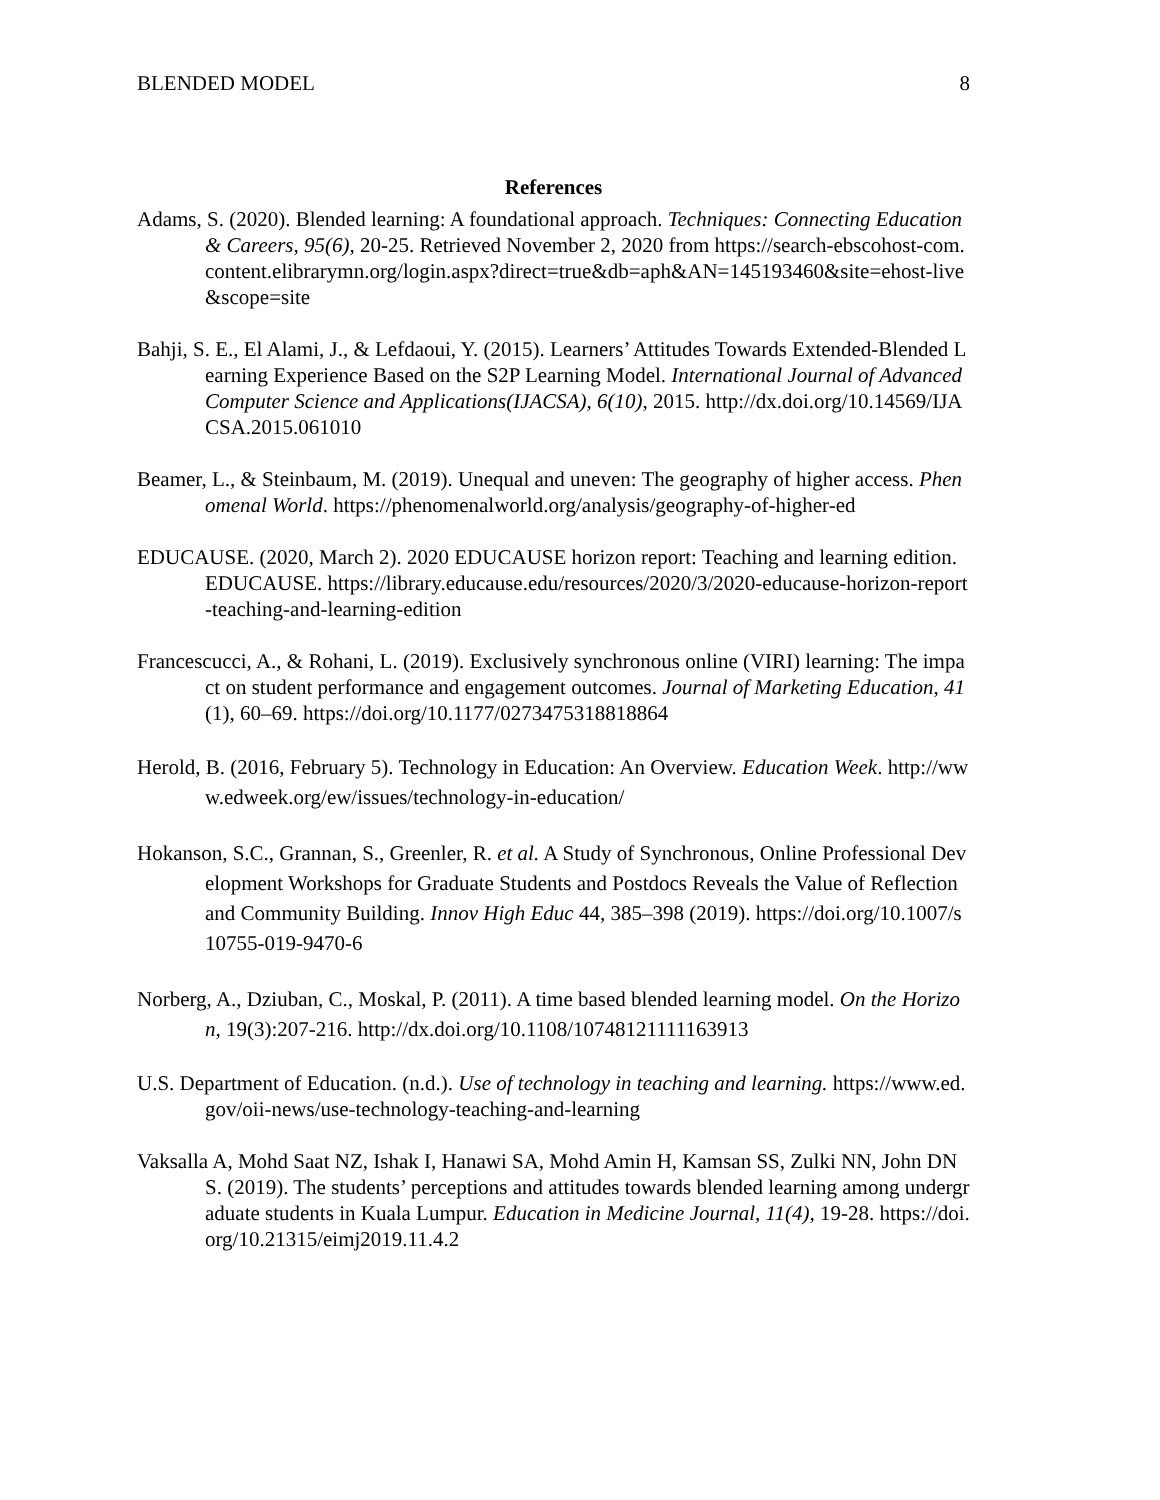BLENDED MODEL 8
References
Adams, S. (2020). Blended learning: A foundational approach. Techniques: Connecting Education & Careers, 95(6), 20-25. Retrieved November 2, 2020 from https://search-ebscohost-com.content.elibrarymn.org/login.aspx?direct=true&db=aph&AN=145193460&site=ehost-live&scope=site
Bahji, S. E., El Alami, J., & Lefdaoui, Y. (2015). Learners’ Attitudes Towards Extended-Blended Learning Experience Based on the S2P Learning Model. International Journal of Advanced Computer Science and Applications(IJACSA), 6(10), 2015. http://dx.doi.org/10.14569/IJACSA.2015.061010
Beamer, L., & Steinbaum, M. (2019). Unequal and uneven: The geography of higher access. Phenomenal World. https://phenomenalworld.org/analysis/geography-of-higher-ed
EDUCAUSE. (2020, March 2). 2020 EDUCAUSE horizon report: Teaching and learning edition. EDUCAUSE. https://library.educause.edu/resources/2020/3/2020-educause-horizon-report-teaching-and-learning-edition
Francescucci, A., & Rohani, L. (2019). Exclusively synchronous online (VIRI) learning: The impact on student performance and engagement outcomes. Journal of Marketing Education, 41(1), 60–69. https://doi.org/10.1177/0273475318818864
Herold, B. (2016, February 5). Technology in Education: An Overview. Education Week. http://www.edweek.org/ew/issues/technology-in-education/
Hokanson, S.C., Grannan, S., Greenler, R. et al. A Study of Synchronous, Online Professional Development Workshops for Graduate Students and Postdocs Reveals the Value of Reflection and Community Building. Innov High Educ 44, 385–398 (2019). https://doi.org/10.1007/s10755-019-9470-6
Norberg, A., Dziuban, C., Moskal, P. (2011). A time based blended learning model. On the Horizon, 19(3):207-216. http://dx.doi.org/10.1108/10748121111163913
U.S. Department of Education. (n.d.). Use of technology in teaching and learning. https://www.ed.gov/oii-news/use-technology-teaching-and-learning
Vaksalla A, Mohd Saat NZ, Ishak I, Hanawi SA, Mohd Amin H, Kamsan SS, Zulki NN, John DNS. (2019). The students’ perceptions and attitudes towards blended learning among undergraduate students in Kuala Lumpur. Education in Medicine Journal, 11(4), 19-28. https://doi.org/10.21315/eimj2019.11.4.2